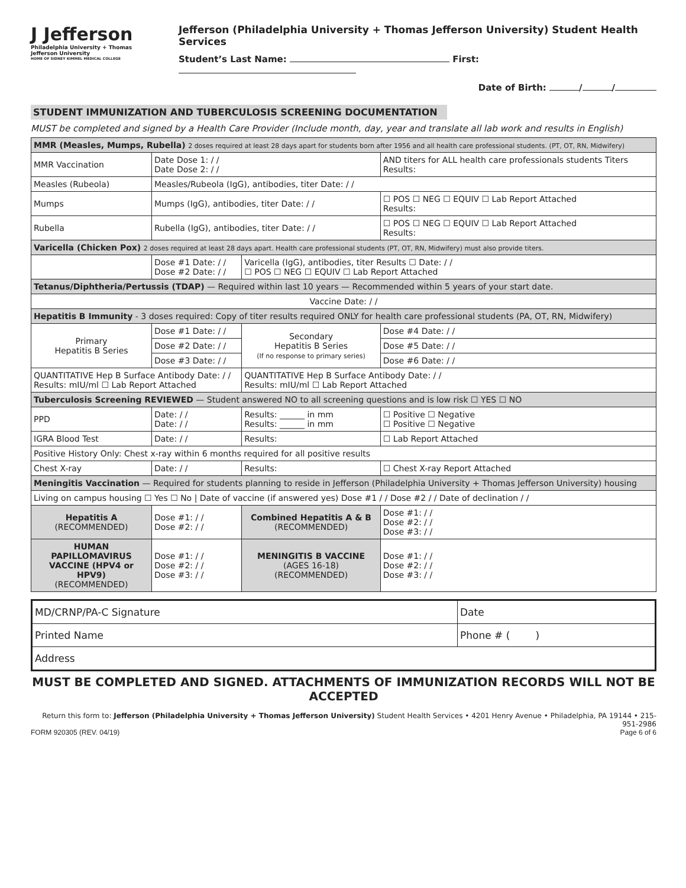J Jefferson
Philadelphia University + Thomas Jefferson University
HOME OF SIDNEY KIMMEL MEDICAL COLLEGE
Jefferson (Philadelphia University + Thomas Jefferson University) Student Health Services
Student’s Last Name: First:
Date of Birth: / /
STUDENT IMMUNIZATION AND TUBERCULOSIS SCREENING DOCUMENTATION
MUST be completed and signed by a Health Care Provider (Include month, day, year and translate all lab work and results in English)
| MMR (Measles, Mumps, Rubella) 2 doses required at least 28 days apart for students born after 1956 and all health care professional students. (PT, OT, RN, Midwifery) | | | |
| MMR Vaccination | Date Dose 1: / / Date Dose 2: / / | | AND titers for ALL health care professionals students Titers Results: |
| Measles (Rubeola) | Measles/Rubeola (IgG), antibodies, titer Date: / / | | |
| Mumps | Mumps (IgG), antibodies, titer Date: / / | | ☐ POS ☐ NEG ☐ EQUIV ☐ Lab Report Attached Results: |
| Rubella | Rubella (IgG), antibodies, titer Date: / / | | ☐ POS ☐ NEG ☐ EQUIV ☐ Lab Report Attached Results: |
| Varicella (Chicken Pox) 2 doses required at least 28 days apart. Health care professional students (PT, OT, RN, Midwifery) must also provide titers. | | | |
| | Dose #1 Date: / / Dose #2 Date: / / | Varicella (IgG), antibodies, titer Results ☐ Date: / / ☐ POS ☐ NEG ☐ EQUIV ☐ Lab Report Attached | |
| Tetanus/Diphtheria/Pertussis (TDAP) — Required within last 10 years — Recommended within 5 years of your start date. | | | |
| Vaccine Date: / / | | | |
| Hepatitis B Immunity - 3 doses required: Copy of titer results required ONLY for health care professional students (PA, OT, RN, Midwifery) | | | |
| Primary Hepatitis B Series | Dose #1 Date: / / | Secondary Hepatitis B Series (If no response to primary series) | Dose #4 Date: / / |
| | Dose #2 Date: / / | | Dose #5 Date: / / |
| | Dose #3 Date: / / | | Dose #6 Date: / / |
| QUANTITATIVE Hep B Surface Antibody Date: / / Results: mIU/ml ☐ Lab Report Attached | | QUANTITATIVE Hep B Surface Antibody Date: / / Results: mIU/ml ☐ Lab Report Attached | |
| Tuberculosis Screening REVIEWED — Student answered NO to all screening questions and is low risk ☐ YES ☐ NO | | | |
| PPD | Date: / / Date: / / | Results: ______ in mm Results: ______ in mm | ☐ Positive ☐ Negative ☐ Positive ☐ Negative |
| IGRA Blood Test | Date: / / | Results: | ☐ Lab Report Attached |
| Positive History Only: Chest x-ray within 6 months required for all positive results | | | |
| Chest X-ray | Date: / / | Results: | ☐ Chest X-ray Report Attached |
| Meningitis Vaccination — Required for students planning to reside in Jefferson (Philadelphia University + Thomas Jefferson University) housing | | | |
| Living on campus housing ☐ Yes ☐ No / Date of vaccine (if answered yes) Dose #1 / / Dose #2 / / Date of declination / / | | | |
| Hepatitis A (RECOMMENDED) | Dose #1: / / Dose #2: / / | Combined Hepatitis A & B (RECOMMENDED) | Dose #1: / / Dose #2: / / Dose #3: / / |
| HUMAN PAPILLOMAVIRUS VACCINE (HPV4 or HPV9) (RECOMMENDED) | Dose #1: / / Dose #2: / / Dose #3: / / | MENINGITIS B VACCINE (AGES 16-18) (RECOMMENDED) | Dose #1: / / Dose #2: / / Dose #3: / / |
| MD/CRNP/PA-C Signature | Date |
| Printed Name | Phone # ( ) |
| Address | |
MUST BE COMPLETED AND SIGNED. ATTACHMENTS OF IMMUNIZATION RECORDS WILL NOT BE ACCEPTED
Return this form to: Jefferson (Philadelphia University + Thomas Jefferson University) Student Health Services • 4201 Henry Avenue • Philadelphia, PA 19144 • 215-951-2986
FORM 920305 (REV. 04/19) Page 6 of 6